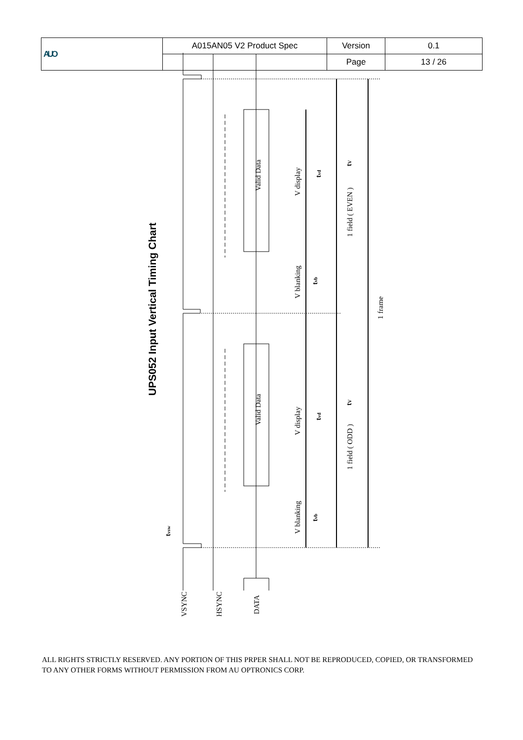| AUO | A015AN05 V2 Product Spec | Version | 0.1 |
| | | Page | 13 / 26 |
Valid Data
Valid Data
V display
V display
V blanking
V blanking
1 field ( EVEN )
1 field ( ODD )
1 frame
VSYNC
HSYNC
DATA
tvd
tvd
tvb
tvb
tV
tV
tvsw
UPS052 Input Vertical Timing Chart
ALL RIGHTS STRICTLY RESERVED. ANY PORTION OF THIS PRPER SHALL NOT BE REPRODUCED, COPIED, OR TRANSFORMED TO ANY OTHER FORMS WITHOUT PERMISSION FROM AU OPTRONICS CORP.